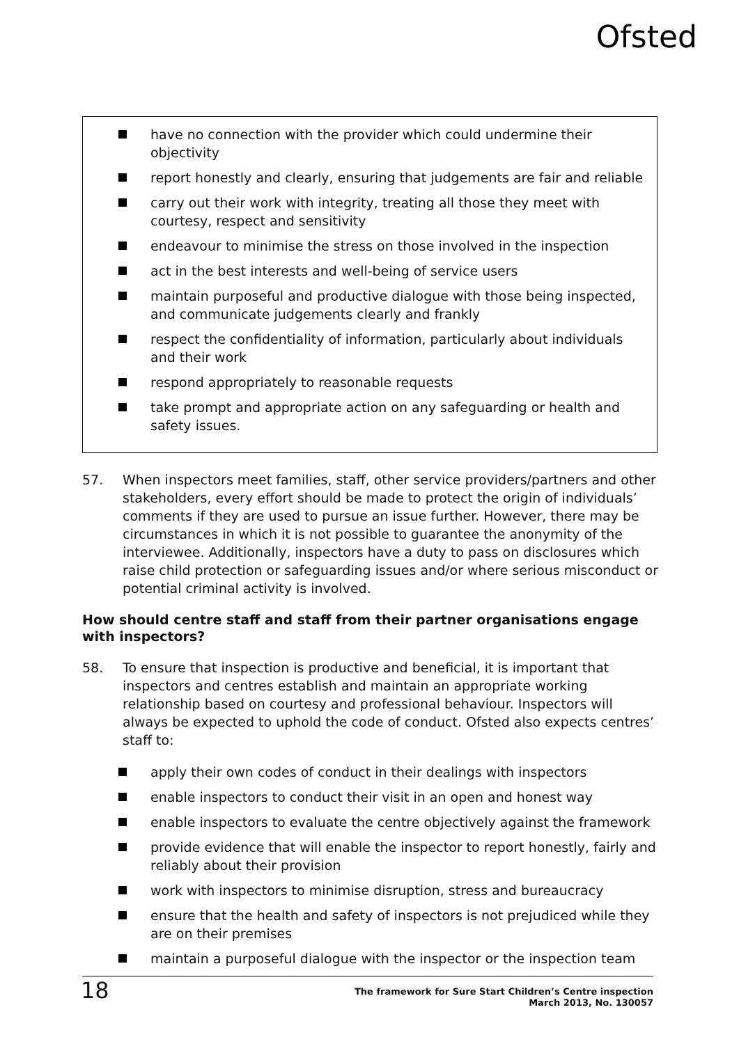Ofsted
have no connection with the provider which could undermine their objectivity
report honestly and clearly, ensuring that judgements are fair and reliable
carry out their work with integrity, treating all those they meet with courtesy, respect and sensitivity
endeavour to minimise the stress on those involved in the inspection
act in the best interests and well-being of service users
maintain purposeful and productive dialogue with those being inspected, and communicate judgements clearly and frankly
respect the confidentiality of information, particularly about individuals and their work
respond appropriately to reasonable requests
take prompt and appropriate action on any safeguarding or health and safety issues.
57. When inspectors meet families, staff, other service providers/partners and other stakeholders, every effort should be made to protect the origin of individuals’ comments if they are used to pursue an issue further. However, there may be circumstances in which it is not possible to guarantee the anonymity of the interviewee. Additionally, inspectors have a duty to pass on disclosures which raise child protection or safeguarding issues and/or where serious misconduct or potential criminal activity is involved.
How should centre staff and staff from their partner organisations engage with inspectors?
58. To ensure that inspection is productive and beneficial, it is important that inspectors and centres establish and maintain an appropriate working relationship based on courtesy and professional behaviour. Inspectors will always be expected to uphold the code of conduct. Ofsted also expects centres’ staff to:
apply their own codes of conduct in their dealings with inspectors
enable inspectors to conduct their visit in an open and honest way
enable inspectors to evaluate the centre objectively against the framework
provide evidence that will enable the inspector to report honestly, fairly and reliably about their provision
work with inspectors to minimise disruption, stress and bureaucracy
ensure that the health and safety of inspectors is not prejudiced while they are on their premises
maintain a purposeful dialogue with the inspector or the inspection team
18 The framework for Sure Start Children’s Centre inspection
March 2013, No. 130057